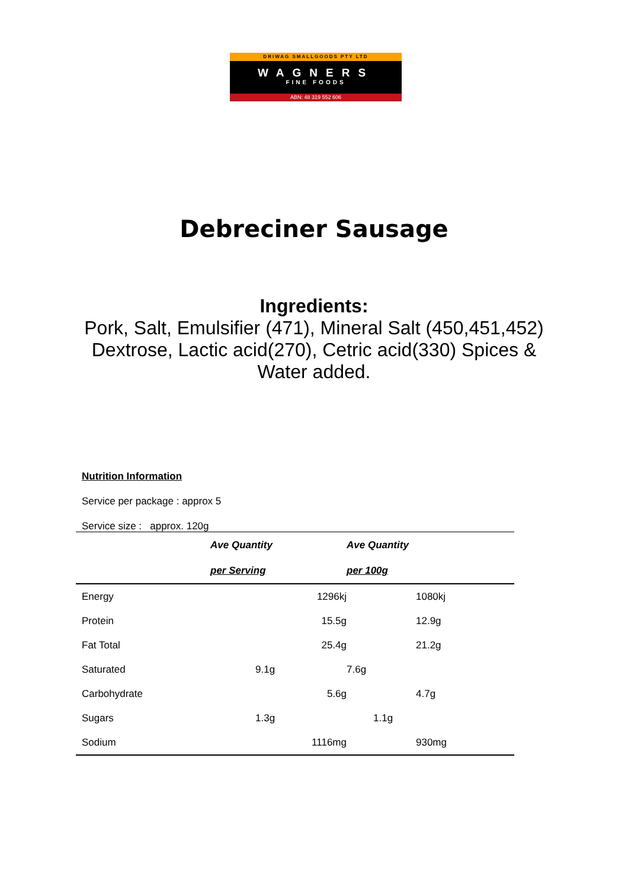DRIWAG SMALLGOODS PTY LTD
WAGNERS
FINE FOODS
ABN: 48 319 552 606
Debreciner Sausage
Ingredients:
Pork, Salt, Emulsifier (471), Mineral Salt (450,451,452)
Dextrose, Lactic acid(270), Cetric acid(330) Spices &
Water added.
Nutrition Information
Service per package : approx 5
Service size : approx. 120g
| | Ave Quantity | Ave Quantity | |
| | per Serving | per 100g | |
| Energy | 1296kj | 1080kj | |
| Protein | 15.5g | 12.9g | |
| Fat Total | 25.4g | 21.2g | |
| Saturated | 9.1g | 7.6g | |
| Carbohydrate | 5.6g | 4.7g | |
| Sugars | 1.3g | 1.1g | |
| Sodium | 1116mg | 930mg | |